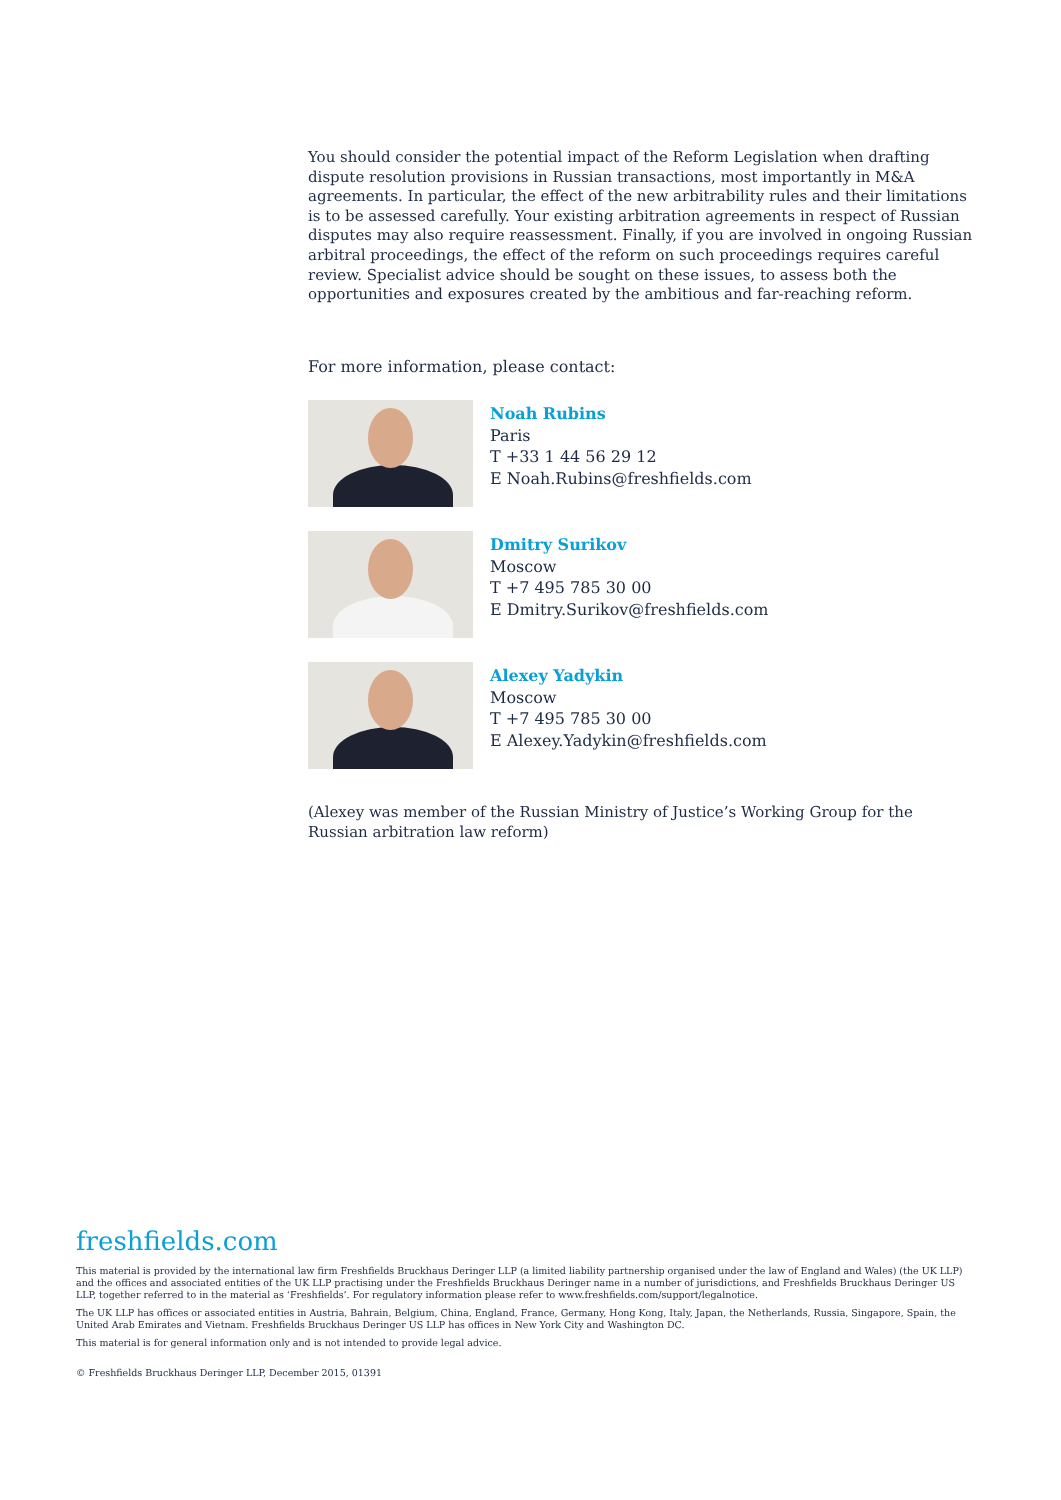You should consider the potential impact of the Reform Legislation when drafting dispute resolution provisions in Russian transactions, most importantly in M&A agreements. In particular, the effect of the new arbitrability rules and their limitations is to be assessed carefully. Your existing arbitration agreements in respect of Russian disputes may also require reassessment. Finally, if you are involved in ongoing Russian arbitral proceedings, the effect of the reform on such proceedings requires careful review. Specialist advice should be sought on these issues, to assess both the opportunities and exposures created by the ambitious and far-reaching reform.
For more information, please contact:
Noah Rubins
Paris
T +33 1 44 56 29 12
E Noah.Rubins@freshfields.com
Dmitry Surikov
Moscow
T +7 495 785 30 00
E Dmitry.Surikov@freshfields.com
Alexey Yadykin
Moscow
T +7 495 785 30 00
E Alexey.Yadykin@freshfields.com
(Alexey was member of the Russian Ministry of Justice’s Working Group for the Russian arbitration law reform)
freshfields.com
This material is provided by the international law firm Freshfields Bruckhaus Deringer LLP (a limited liability partnership organised under the law of England and Wales) (the UK LLP) and the offices and associated entities of the UK LLP practising under the Freshfields Bruckhaus Deringer name in a number of jurisdictions, and Freshfields Bruckhaus Deringer US LLP, together referred to in the material as ‘Freshfields’. For regulatory information please refer to www.freshfields.com/support/legalnotice.
The UK LLP has offices or associated entities in Austria, Bahrain, Belgium, China, England, France, Germany, Hong Kong, Italy, Japan, the Netherlands, Russia, Singapore, Spain, the United Arab Emirates and Vietnam. Freshfields Bruckhaus Deringer US LLP has offices in New York City and Washington DC.
This material is for general information only and is not intended to provide legal advice.
© Freshfields Bruckhaus Deringer LLP, December 2015, 01391